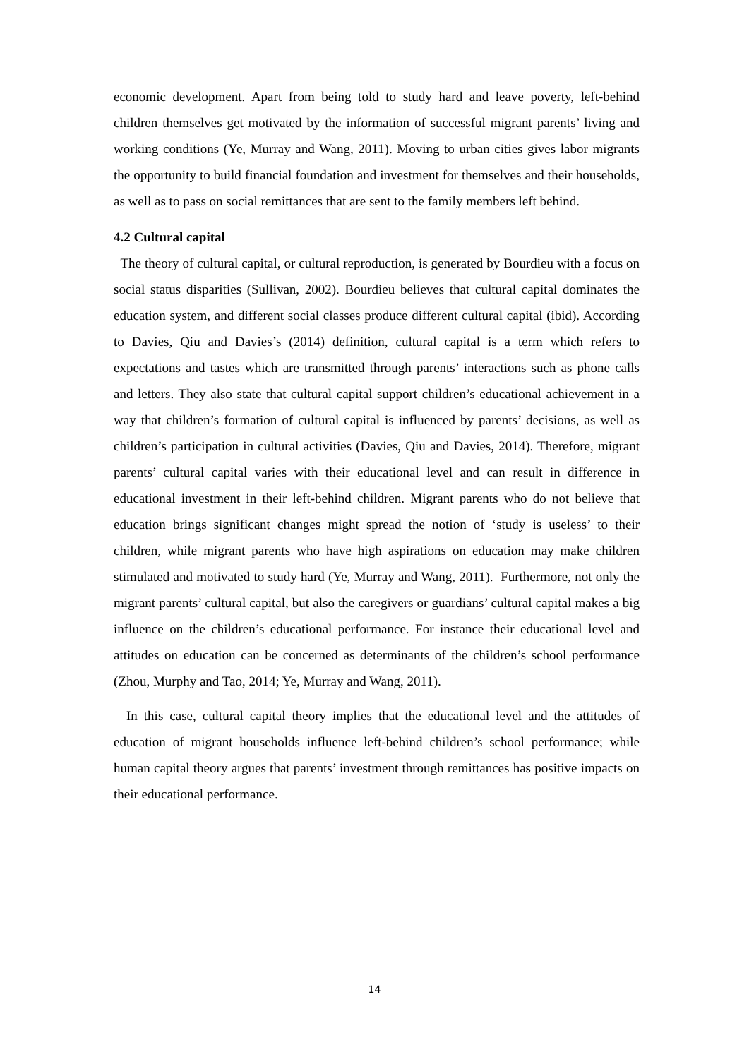economic development. Apart from being told to study hard and leave poverty, left-behind children themselves get motivated by the information of successful migrant parents’ living and working conditions (Ye, Murray and Wang, 2011). Moving to urban cities gives labor migrants the opportunity to build financial foundation and investment for themselves and their households, as well as to pass on social remittances that are sent to the family members left behind.
4.2 Cultural capital
The theory of cultural capital, or cultural reproduction, is generated by Bourdieu with a focus on social status disparities (Sullivan, 2002). Bourdieu believes that cultural capital dominates the education system, and different social classes produce different cultural capital (ibid). According to Davies, Qiu and Davies’s (2014) definition, cultural capital is a term which refers to expectations and tastes which are transmitted through parents’ interactions such as phone calls and letters. They also state that cultural capital support children’s educational achievement in a way that children’s formation of cultural capital is influenced by parents’ decisions, as well as children’s participation in cultural activities (Davies, Qiu and Davies, 2014). Therefore, migrant parents’ cultural capital varies with their educational level and can result in difference in educational investment in their left-behind children. Migrant parents who do not believe that education brings significant changes might spread the notion of ‘study is useless’ to their children, while migrant parents who have high aspirations on education may make children stimulated and motivated to study hard (Ye, Murray and Wang, 2011). Furthermore, not only the migrant parents’ cultural capital, but also the caregivers or guardians’ cultural capital makes a big influence on the children’s educational performance. For instance their educational level and attitudes on education can be concerned as determinants of the children’s school performance (Zhou, Murphy and Tao, 2014; Ye, Murray and Wang, 2011).
In this case, cultural capital theory implies that the educational level and the attitudes of education of migrant households influence left-behind children’s school performance; while human capital theory argues that parents’ investment through remittances has positive impacts on their educational performance.
14